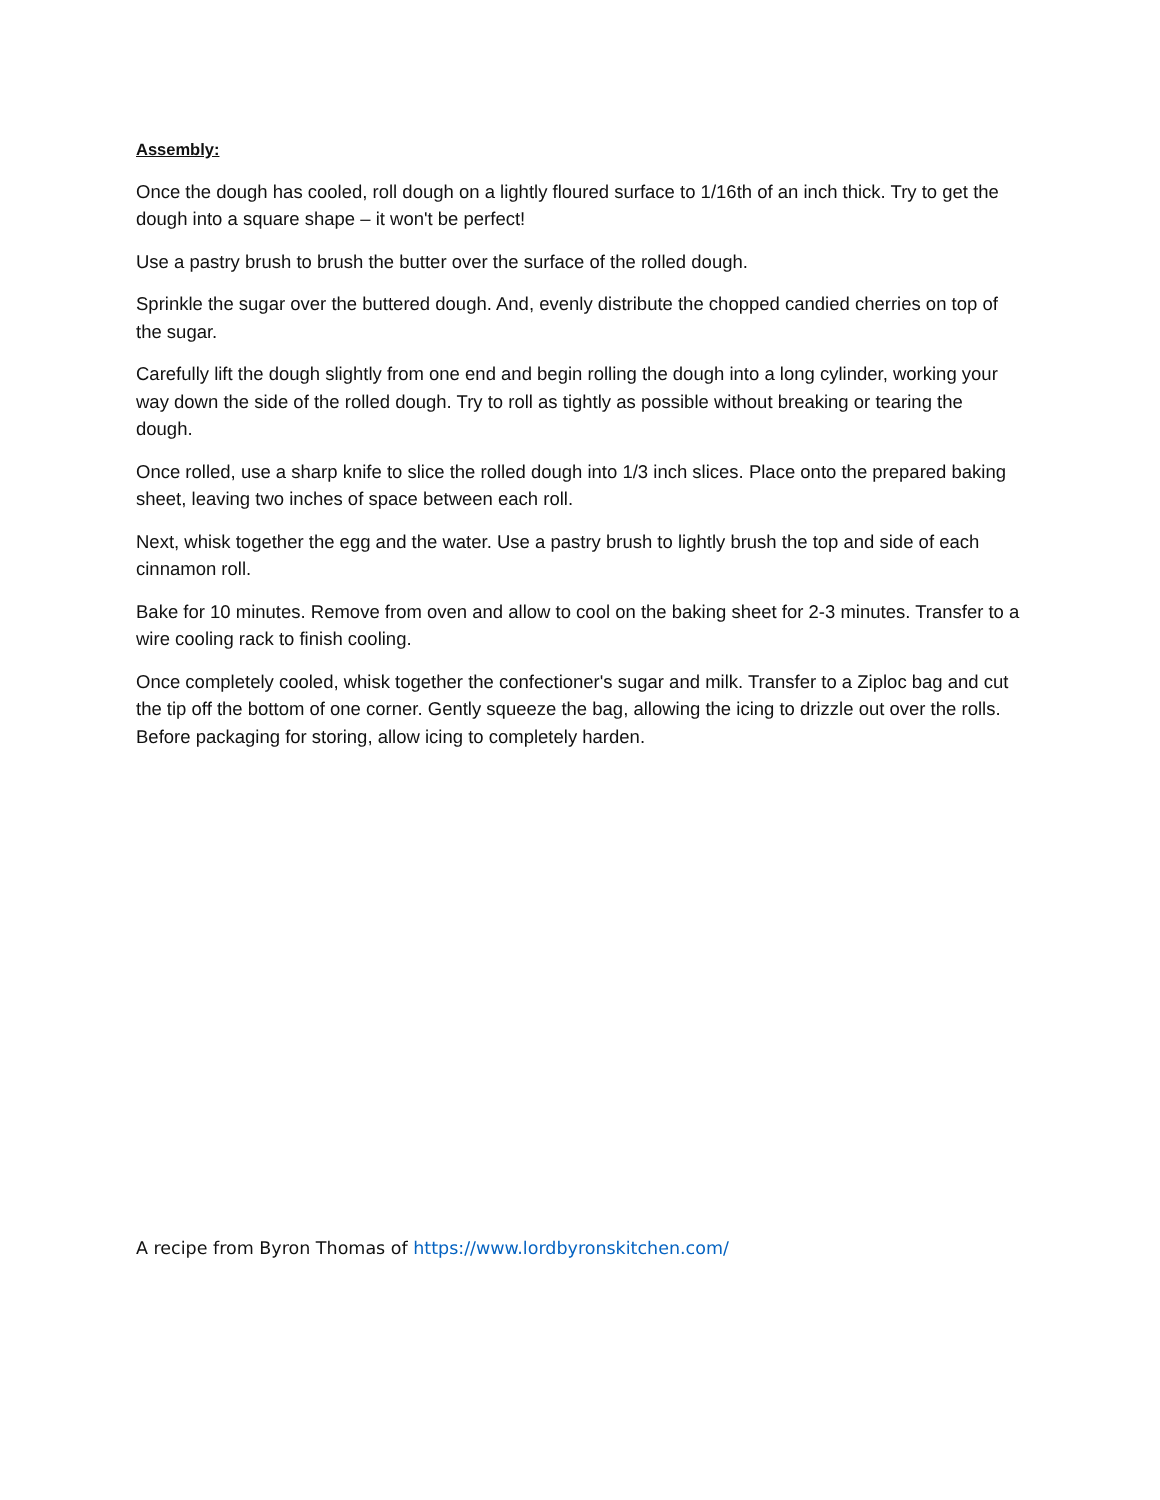Assembly:
Once the dough has cooled, roll dough on a lightly floured surface to 1/16th of an inch thick. Try to get the dough into a square shape – it won't be perfect!
Use a pastry brush to brush the butter over the surface of the rolled dough.
Sprinkle the sugar over the buttered dough. And, evenly distribute the chopped candied cherries on top of the sugar.
Carefully lift the dough slightly from one end and begin rolling the dough into a long cylinder, working your way down the side of the rolled dough. Try to roll as tightly as possible without breaking or tearing the dough.
Once rolled, use a sharp knife to slice the rolled dough into 1/3 inch slices. Place onto the prepared baking sheet, leaving two inches of space between each roll.
Next, whisk together the egg and the water. Use a pastry brush to lightly brush the top and side of each cinnamon roll.
Bake for 10 minutes. Remove from oven and allow to cool on the baking sheet for 2-3 minutes. Transfer to a wire cooling rack to finish cooling.
Once completely cooled, whisk together the confectioner's sugar and milk. Transfer to a Ziploc bag and cut the tip off the bottom of one corner. Gently squeeze the bag, allowing the icing to drizzle out over the rolls. Before packaging for storing, allow icing to completely harden.
A recipe from Byron Thomas of https://www.lordbyronskitchen.com/